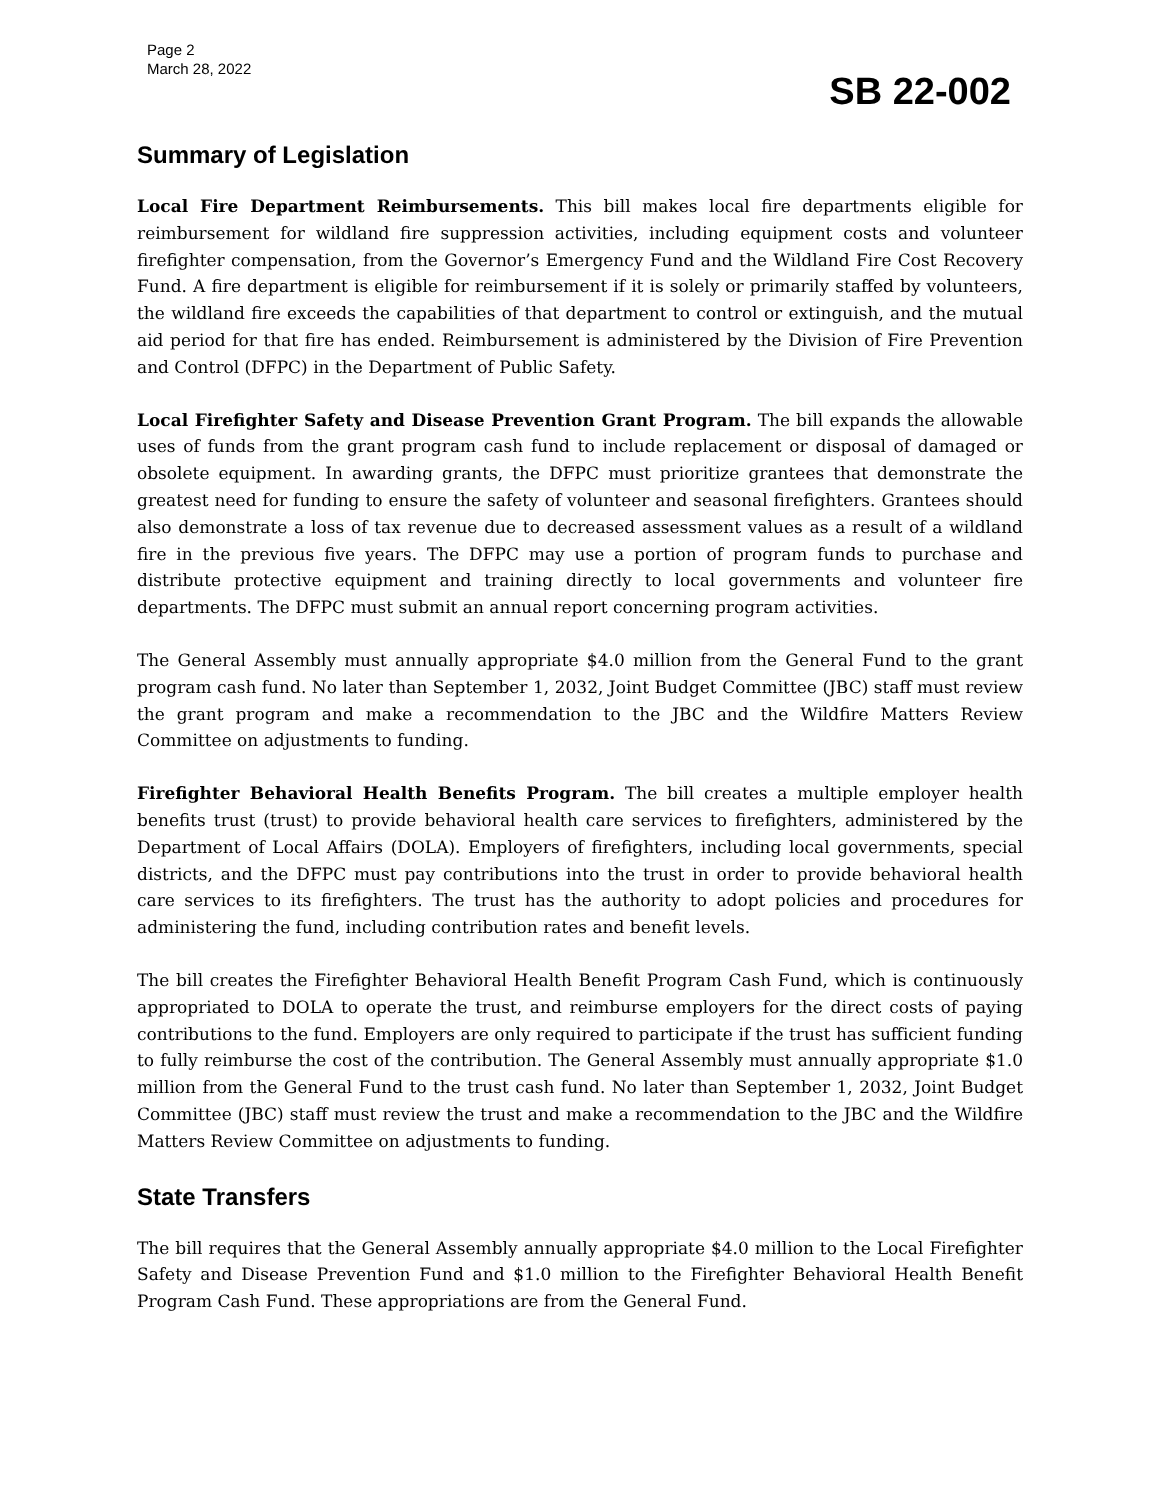Page 2
March 28, 2022
SB 22-002
Summary of Legislation
Local Fire Department Reimbursements. This bill makes local fire departments eligible for reimbursement for wildland fire suppression activities, including equipment costs and volunteer firefighter compensation, from the Governor’s Emergency Fund and the Wildland Fire Cost Recovery Fund. A fire department is eligible for reimbursement if it is solely or primarily staffed by volunteers, the wildland fire exceeds the capabilities of that department to control or extinguish, and the mutual aid period for that fire has ended. Reimbursement is administered by the Division of Fire Prevention and Control (DFPC) in the Department of Public Safety.
Local Firefighter Safety and Disease Prevention Grant Program. The bill expands the allowable uses of funds from the grant program cash fund to include replacement or disposal of damaged or obsolete equipment. In awarding grants, the DFPC must prioritize grantees that demonstrate the greatest need for funding to ensure the safety of volunteer and seasonal firefighters. Grantees should also demonstrate a loss of tax revenue due to decreased assessment values as a result of a wildland fire in the previous five years. The DFPC may use a portion of program funds to purchase and distribute protective equipment and training directly to local governments and volunteer fire departments. The DFPC must submit an annual report concerning program activities.
The General Assembly must annually appropriate $4.0 million from the General Fund to the grant program cash fund. No later than September 1, 2032, Joint Budget Committee (JBC) staff must review the grant program and make a recommendation to the JBC and the Wildfire Matters Review Committee on adjustments to funding.
Firefighter Behavioral Health Benefits Program. The bill creates a multiple employer health benefits trust (trust) to provide behavioral health care services to firefighters, administered by the Department of Local Affairs (DOLA). Employers of firefighters, including local governments, special districts, and the DFPC must pay contributions into the trust in order to provide behavioral health care services to its firefighters. The trust has the authority to adopt policies and procedures for administering the fund, including contribution rates and benefit levels.
The bill creates the Firefighter Behavioral Health Benefit Program Cash Fund, which is continuously appropriated to DOLA to operate the trust, and reimburse employers for the direct costs of paying contributions to the fund. Employers are only required to participate if the trust has sufficient funding to fully reimburse the cost of the contribution. The General Assembly must annually appropriate $1.0 million from the General Fund to the trust cash fund. No later than September 1, 2032, Joint Budget Committee (JBC) staff must review the trust and make a recommendation to the JBC and the Wildfire Matters Review Committee on adjustments to funding.
State Transfers
The bill requires that the General Assembly annually appropriate $4.0 million to the Local Firefighter Safety and Disease Prevention Fund and $1.0 million to the Firefighter Behavioral Health Benefit Program Cash Fund. These appropriations are from the General Fund.